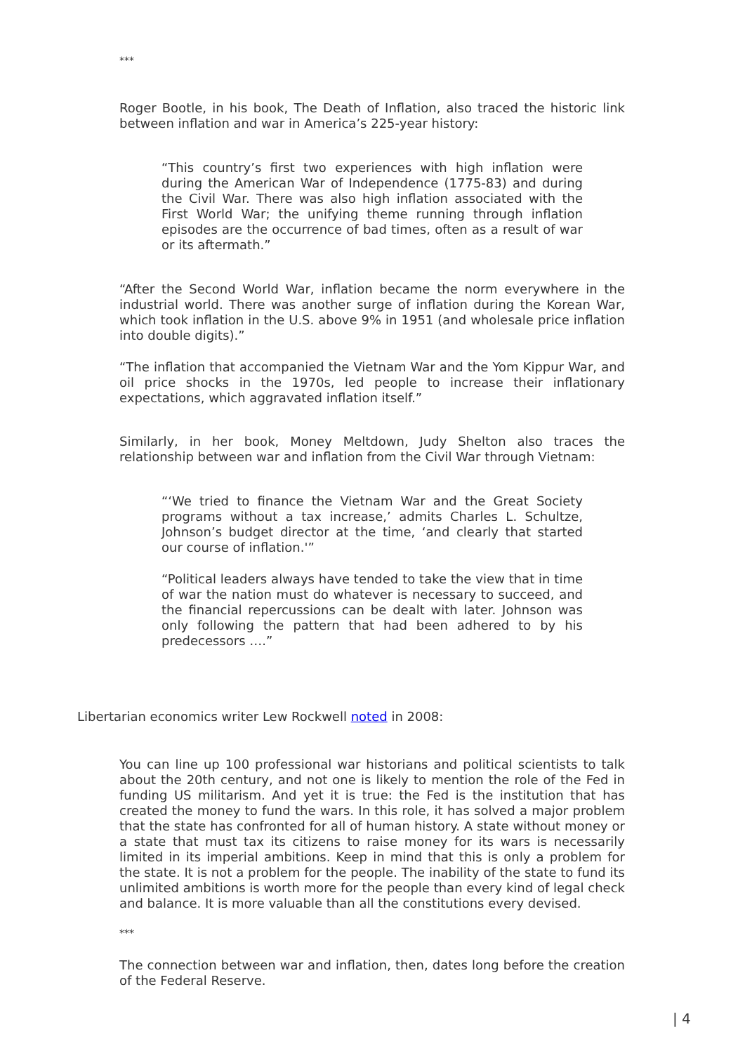***
Roger Bootle, in his book, The Death of Inflation, also traced the historic link between inflation and war in America’s 225-year history:
“This country’s first two experiences with high inflation were during the American War of Independence (1775-83) and during the Civil War. There was also high inflation associated with the First World War; the unifying theme running through inflation episodes are the occurrence of bad times, often as a result of war or its aftermath.”
“After the Second World War, inflation became the norm everywhere in the industrial world. There was another surge of inflation during the Korean War, which took inflation in the U.S. above 9% in 1951 (and wholesale price inflation into double digits).”
“The inflation that accompanied the Vietnam War and the Yom Kippur War, and oil price shocks in the 1970s, led people to increase their inflationary expectations, which aggravated inflation itself.”
Similarly, in her book, Money Meltdown, Judy Shelton also traces the relationship between war and inflation from the Civil War through Vietnam:
“‘We tried to finance the Vietnam War and the Great Society programs without a tax increase,’ admits Charles L. Schultze, Johnson’s budget director at the time, ‘and clearly that started our course of inflation.'”
“Political leaders always have tended to take the view that in time of war the nation must do whatever is necessary to succeed, and the financial repercussions can be dealt with later. Johnson was only following the pattern that had been adhered to by his predecessors ….”
Libertarian economics writer Lew Rockwell noted in 2008:
You can line up 100 professional war historians and political scientists to talk about the 20th century, and not one is likely to mention the role of the Fed in funding US militarism. And yet it is true: the Fed is the institution that has created the money to fund the wars. In this role, it has solved a major problem that the state has confronted for all of human history. A state without money or a state that must tax its citizens to raise money for its wars is necessarily limited in its imperial ambitions. Keep in mind that this is only a problem for the state. It is not a problem for the people. The inability of the state to fund its unlimited ambitions is worth more for the people than every kind of legal check and balance. It is more valuable than all the constitutions every devised.
***
The connection between war and inflation, then, dates long before the creation of the Federal Reserve.
| 4